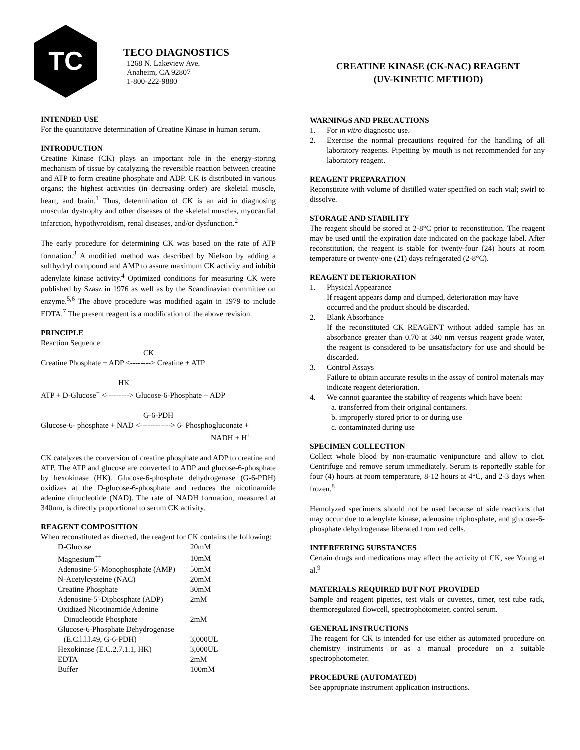TC
TECO DIAGNOSTICS
1268 N. Lakeview Ave.
Anaheim, CA 92807
1-800-222-9880
CREATINE KINASE (CK-NAC) REAGENT
(UV-KINETIC METHOD)
INTENDED USE
For the quantitative determination of Creatine Kinase in human serum.
INTRODUCTION
Creatine Kinase (CK) plays an important role in the energy-storing mechanism of tissue by catalyzing the reversible reaction between creatine and ATP to form creatine phosphate and ADP. CK is distributed in various organs; the highest activities (in decreasing order) are skeletal muscle, heart, and brain.<sup>1</sup> Thus, determination of CK is an aid in diagnosing muscular dystrophy and other diseases of the skeletal muscles, myocardial infarction, hypothyroidism, renal diseases, and/or dysfunction.<sup>2</sup>
The early procedure for determining CK was based on the rate of ATP formation.<sup>3</sup> A modified method was described by Nielson by adding a sulfhydryl compound and AMP to assure maximum CK activity and inhibit adenylate kinase activity.<sup>4</sup> Optimized conditions for measuring CK were published by Szasz in 1976 as well as by the Scandinavian committee on enzyme.<sup>5,6</sup> The above procedure was modified again in 1979 to include EDTA.<sup>7</sup> The present reagent is a modification of the above revision.
PRINCIPLE
Reaction Sequence:
CK
Creatine Phosphate + ADP <--------> Creatine + ATP
HK
ATP + D-Glucose<sup>+</sup> <---------> Glucose-6-Phosphate + ADP
G-6-PDH
Glucose-6- phosphate + NAD <------------> 6- Phosphogluconate +
NADH + H<sup>+</sup>
CK catalyzes the conversion of creatine phosphate and ADP to creatine and ATP. The ATP and glucose are converted to ADP and glucose-6-phosphate by hexokinase (HK). Glucose-6-phosphate dehydrogenase (G-6-PDH) oxidizes at the D-glucose-6-phosphate and reduces the nicotinamide adenine dinucleotide (NAD). The rate of NADH formation, measured at 340nm, is directly proportional to serum CK activity.
REAGENT COMPOSITION
When reconstituted as directed, the reagent for CK contains the following:
| D-Glucose | 20mM |
| Magnesium<sup>++</sup> | 10mM |
| Adenosine-5'-Monophosphate (AMP) | 50mM |
| N-Acetylcysteine (NAC) | 20mM |
| Creatine Phosphate | 30mM |
| Adenosine-5'-Diphosphate (ADP) | 2mM |
| Oxidized Nicotinamide Adenine Dinucleotide Phosphate | 2mM |
| Glucose-6-Phosphate Dehydrogenase (E.C.l.l.l.49, G-6-PDH) | 3,000UL |
| Hexokinase (E.C.2.7.1.1, HK) | 3,000UL |
| EDTA | 2mM |
| Buffer | 100mM |
WARNINGS AND PRECAUTIONS
1. For in vitro diagnostic use.
2. Exercise the normal precautions required for the handling of all laboratory reagents. Pipetting by mouth is not recommended for any laboratory reagent.
REAGENT PREPARATION
Reconstitute with volume of distilled water specified on each vial; swirl to dissolve.
STORAGE AND STABILITY
The reagent should be stored at 2-8°C prior to reconstitution. The reagent may be used until the expiration date indicated on the package label. After reconstitution, the reagent is stable for twenty-four (24) hours at room temperature or twenty-one (21) days refrigerated (2-8°C).
REAGENT DETERIORATION
1. Physical Appearance
If reagent appears damp and clumped, deterioration may have occurred and the product should be discarded.
2. Blank Absorbance
If the reconstituted CK REAGENT without added sample has an absorbance greater than 0.70 at 340 nm versus reagent grade water, the reagent is considered to be unsatisfactory for use and should be discarded.
3. Control Assays
Failure to obtain accurate results in the assay of control materials may indicate reagent deterioration.
4. We cannot guarantee the stability of reagents which have been:
a. transferred from their original containers.
b. improperly stored prior to or during use
c. contaminated during use
SPECIMEN COLLECTION
Collect whole blood by non-traumatic venipuncture and allow to clot. Centrifuge and remove serum immediately. Serum is reportedly stable for four (4) hours at room temperature, 8-12 hours at 4°C, and 2-3 days when frozen.<sup>8</sup>
Hemolyzed specimens should not be used because of side reactions that may occur due to adenylate kinase, adenosine triphosphate, and glucose-6-phosphate dehydrogenase liberated from red cells.
INTERFERING SUBSTANCES
Certain drugs and medications may affect the activity of CK, see Young et al.<sup>9</sup>
MATERIALS REQUIRED BUT NOT PROVIDED
Sample and reagent pipettes, test vials or cuvettes, timer, test tube rack, thermoregulated flowcell, spectrophotometer, control serum.
GENERAL INSTRUCTIONS
The reagent for CK is intended for use either as automated procedure on chemistry instruments or as a manual procedure on a suitable spectrophotometer.
PROCEDURE (AUTOMATED)
See appropriate instrument application instructions.